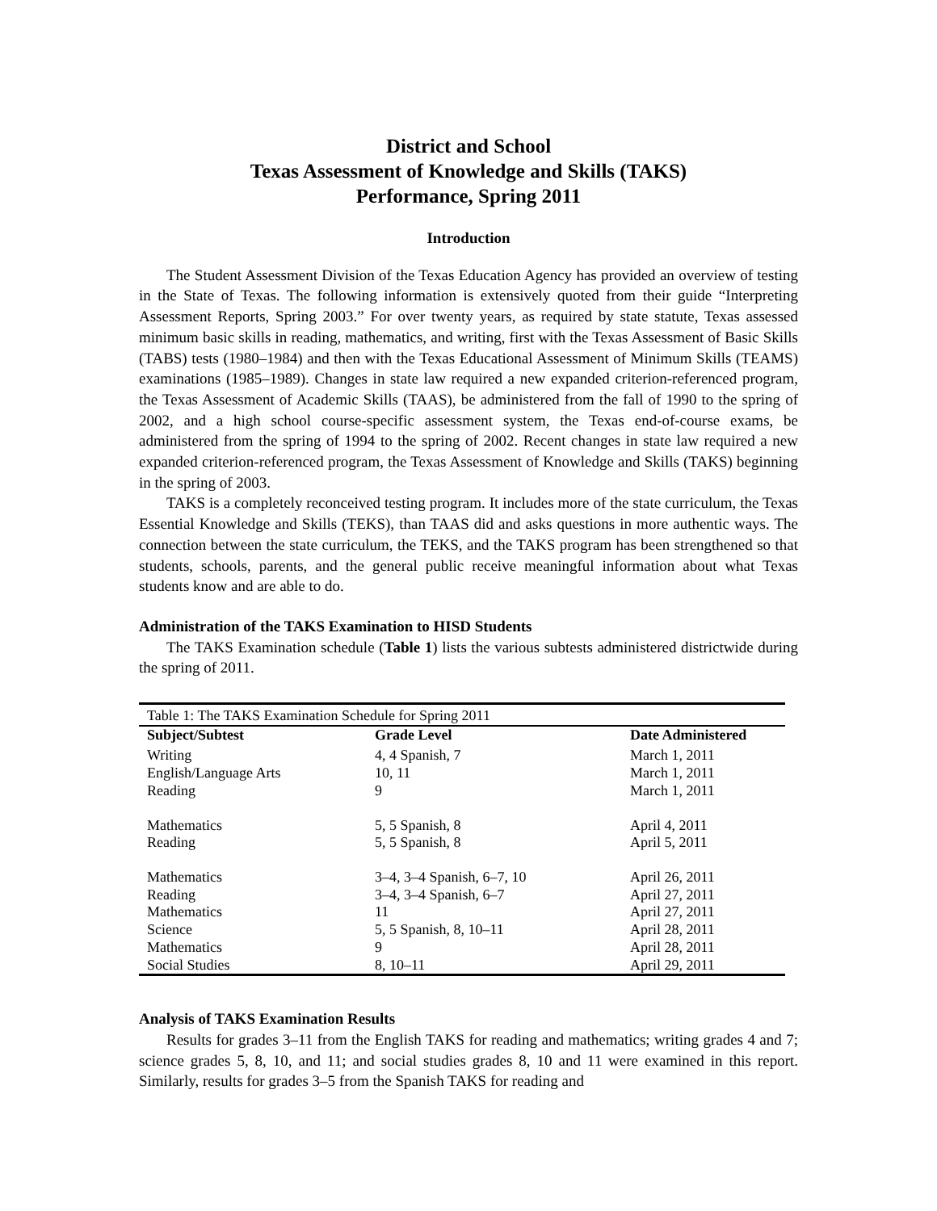District and School
Texas Assessment of Knowledge and Skills (TAKS)
Performance, Spring 2011
Introduction
The Student Assessment Division of the Texas Education Agency has provided an overview of testing in the State of Texas. The following information is extensively quoted from their guide “Interpreting Assessment Reports, Spring 2003.” For over twenty years, as required by state statute, Texas assessed minimum basic skills in reading, mathematics, and writing, first with the Texas Assessment of Basic Skills (TABS) tests (1980–1984) and then with the Texas Educational Assessment of Minimum Skills (TEAMS) examinations (1985–1989). Changes in state law required a new expanded criterion-referenced program, the Texas Assessment of Academic Skills (TAAS), be administered from the fall of 1990 to the spring of 2002, and a high school course-specific assessment system, the Texas end-of-course exams, be administered from the spring of 1994 to the spring of 2002. Recent changes in state law required a new expanded criterion-referenced program, the Texas Assessment of Knowledge and Skills (TAKS) beginning in the spring of 2003.
TAKS is a completely reconceived testing program. It includes more of the state curriculum, the Texas Essential Knowledge and Skills (TEKS), than TAAS did and asks questions in more authentic ways. The connection between the state curriculum, the TEKS, and the TAKS program has been strengthened so that students, schools, parents, and the general public receive meaningful information about what Texas students know and are able to do.
Administration of the TAKS Examination to HISD Students
The TAKS Examination schedule (Table 1) lists the various subtests administered districtwide during the spring of 2011.
| Table 1: The TAKS Examination Schedule for Spring 2011 | | |
| Subject/Subtest | Grade Level | Date Administered |
| Writing | 4, 4 Spanish, 7 | March 1, 2011 |
| English/Language Arts | 10, 11 | March 1, 2011 |
| Reading | 9 | March 1, 2011 |
| Mathematics | 5, 5 Spanish, 8 | April 4, 2011 |
| Reading | 5, 5 Spanish, 8 | April 5, 2011 |
| Mathematics | 3–4, 3–4 Spanish, 6–7, 10 | April 26, 2011 |
| Reading | 3–4, 3–4 Spanish, 6–7 | April 27, 2011 |
| Mathematics | 11 | April 27, 2011 |
| Science | 5, 5 Spanish, 8, 10–11 | April 28, 2011 |
| Mathematics | 9 | April 28, 2011 |
| Social Studies | 8, 10–11 | April 29, 2011 |
Analysis of TAKS Examination Results
Results for grades 3–11 from the English TAKS for reading and mathematics; writing grades 4 and 7; science grades 5, 8, 10, and 11; and social studies grades 8, 10 and 11 were examined in this report. Similarly, results for grades 3–5 from the Spanish TAKS for reading and